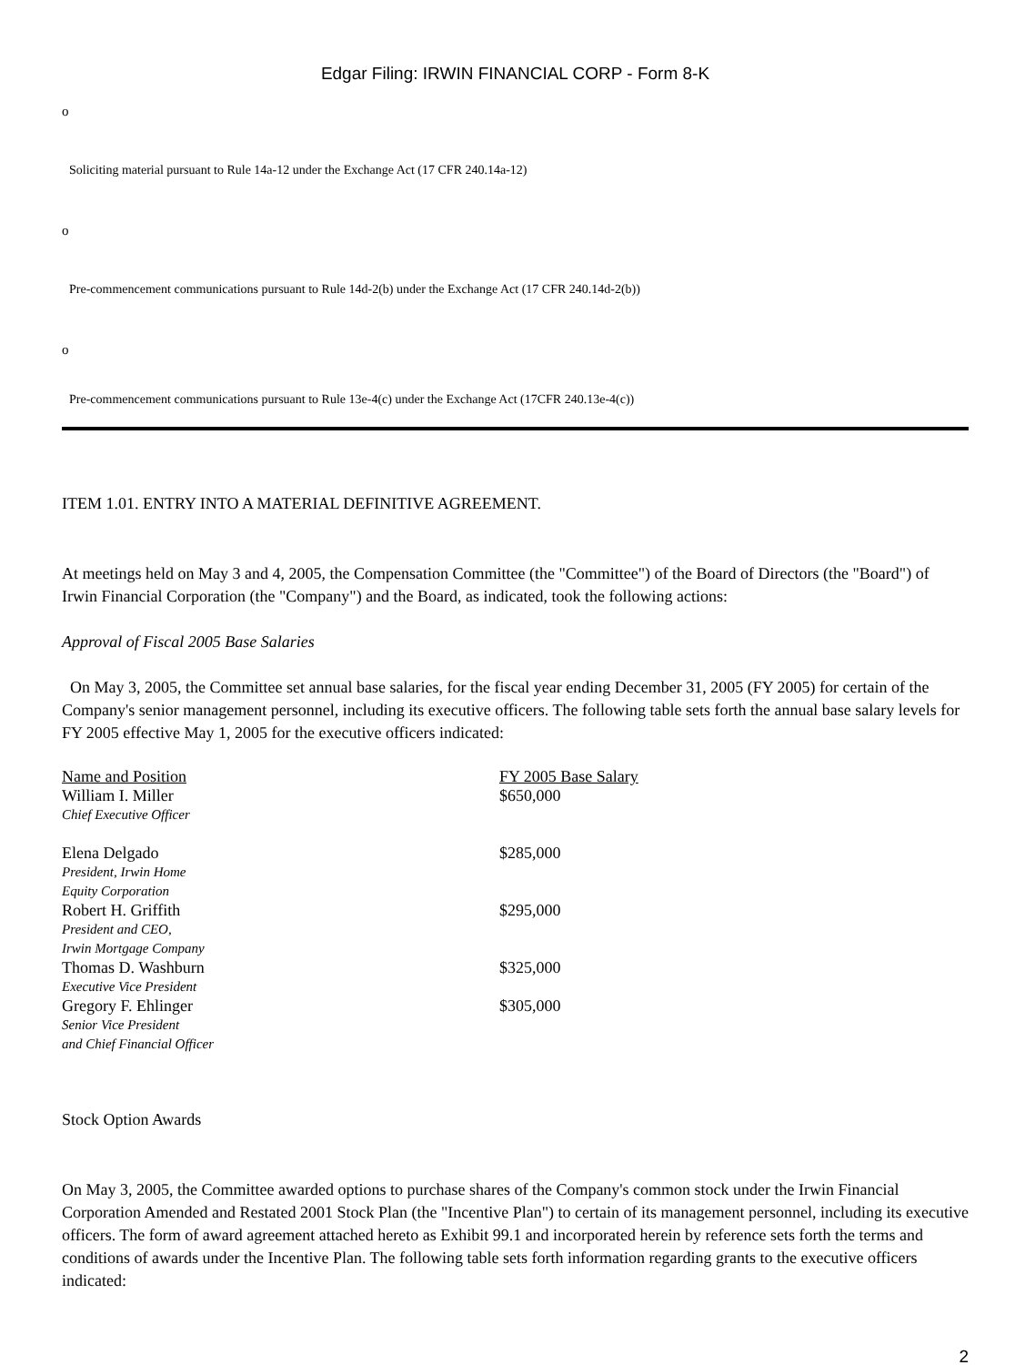Edgar Filing: IRWIN FINANCIAL CORP - Form 8-K
o
Soliciting material pursuant to Rule 14a-12 under the Exchange Act (17 CFR 240.14a-12)
o
Pre-commencement communications pursuant to Rule 14d-2(b) under the Exchange Act (17 CFR 240.14d-2(b))
o
Pre-commencement communications pursuant to Rule 13e-4(c) under the Exchange Act (17CFR 240.13e-4(c))
ITEM 1.01. ENTRY INTO A MATERIAL DEFINITIVE AGREEMENT.
At meetings held on May 3 and 4, 2005, the Compensation Committee (the "Committee") of the Board of Directors (the "Board") of Irwin Financial Corporation (the "Company") and the Board, as indicated, took the following actions:
Approval of Fiscal 2005 Base Salaries
On May 3, 2005, the Committee set annual base salaries, for the fiscal year ending December 31, 2005 (FY 2005) for certain of the Company's senior management personnel, including its executive officers. The following table sets forth the annual base salary levels for FY 2005 effective May 1, 2005 for the executive officers indicated:
| Name and Position | FY 2005 Base Salary |
| --- | --- |
| William I. Miller Chief Executive Officer | $650,000 |
| Elena Delgado President, Irwin Home Equity Corporation | $285,000 |
| Robert H. Griffith President and CEO, Irwin Mortgage Company | $295,000 |
| Thomas D. Washburn Executive Vice President | $325,000 |
| Gregory F. Ehlinger Senior Vice President and Chief Financial Officer | $305,000 |
Stock Option Awards
On May 3, 2005, the Committee awarded options to purchase shares of the Company's common stock under the Irwin Financial Corporation Amended and Restated 2001 Stock Plan (the "Incentive Plan") to certain of its management personnel, including its executive officers. The form of award agreement attached hereto as Exhibit 99.1 and incorporated herein by reference sets forth the terms and conditions of awards under the Incentive Plan. The following table sets forth information regarding grants to the executive officers indicated:
2